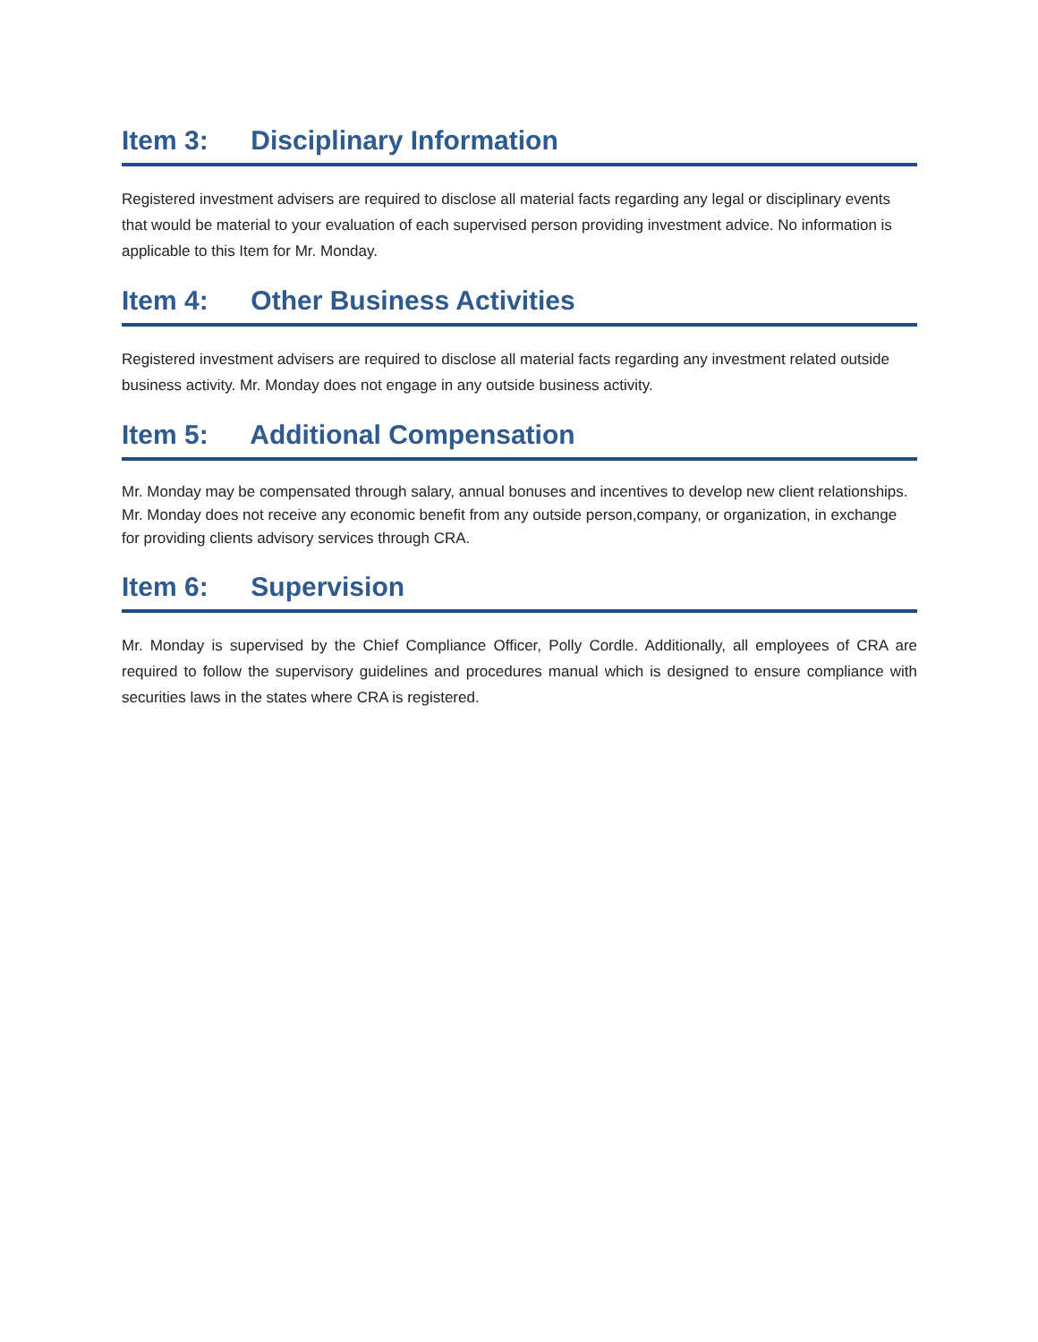Item 3: Disciplinary Information
Registered investment advisers are required to disclose all material facts regarding any legal or disciplinary events that would be material to your evaluation of each supervised person providing investment advice. No information is applicable to this Item for Mr. Monday.
Item 4: Other Business Activities
Registered investment advisers are required to disclose all material facts regarding any investment related outside business activity. Mr. Monday does not engage in any outside business activity.
Item 5: Additional Compensation
Mr. Monday may be compensated through salary, annual bonuses and incentives to develop new client relationships. Mr. Monday does not receive any economic benefit from any outside person,company, or organization, in exchange for providing clients advisory services through CRA.
Item 6: Supervision
Mr. Monday is supervised by the Chief Compliance Officer, Polly Cordle. Additionally, all employees of CRA are required to follow the supervisory guidelines and procedures manual which is designed to ensure compliance with securities laws in the states where CRA is registered.